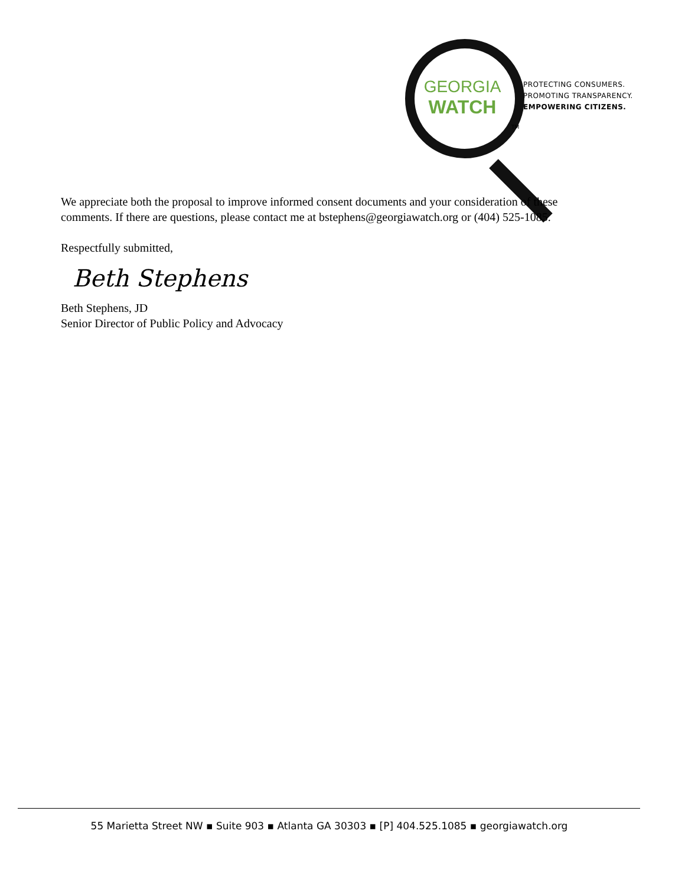GEORGIA
WATCH
TM
PROTECTING CONSUMERS.
PROMOTING TRANSPARENCY.
EMPOWERING CITIZENS.
We appreciate both the proposal to improve informed consent documents and your consideration of these comments. If there are questions, please contact me at bstephens@georgiawatch.org or (404) 525-1085.
Respectfully submitted,
Beth Stephens
Beth Stephens, JD
Senior Director of Public Policy and Advocacy
55 Marietta Street NW ▪ Suite 903 ▪ Atlanta GA 30303 ▪ [P] 404.525.1085 ▪ georgiawatch.org